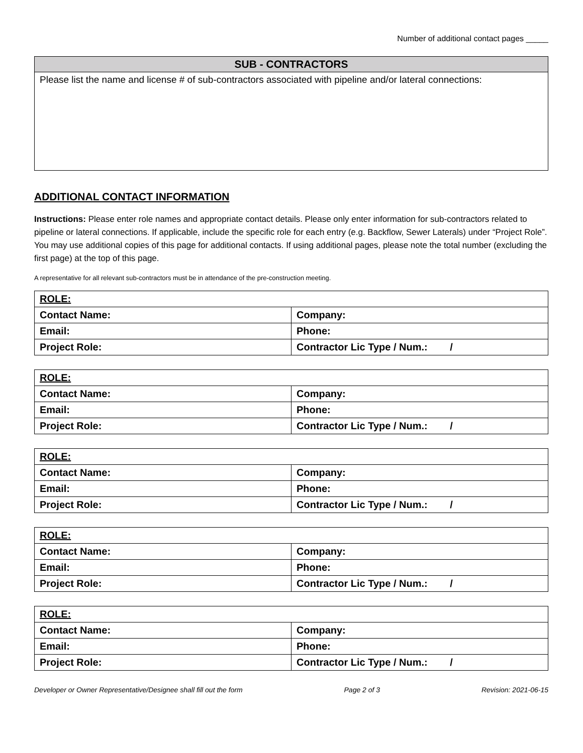Number of additional contact pages _____
SUB - CONTRACTORS
Please list the name and license # of sub-contractors associated with pipeline and/or lateral connections:
ADDITIONAL CONTACT INFORMATION
Instructions: Please enter role names and appropriate contact details. Please only enter information for sub-contractors related to pipeline or lateral connections. If applicable, include the specific role for each entry (e.g. Backflow, Sewer Laterals) under “Project Role”. You may use additional copies of this page for additional contacts. If using additional pages, please note the total number (excluding the first page) at the top of this page.
A representative for all relevant sub-contractors must be in attendance of the pre-construction meeting.
| ROLE: | |
| Contact Name: | Company: |
| Email: | Phone: |
| Project Role: | Contractor Lic Type / Num.: / |
| ROLE: | |
| Contact Name: | Company: |
| Email: | Phone: |
| Project Role: | Contractor Lic Type / Num.: / |
| ROLE: | |
| Contact Name: | Company: |
| Email: | Phone: |
| Project Role: | Contractor Lic Type / Num.: / |
| ROLE: | |
| Contact Name: | Company: |
| Email: | Phone: |
| Project Role: | Contractor Lic Type / Num.: / |
| ROLE: | |
| Contact Name: | Company: |
| Email: | Phone: |
| Project Role: | Contractor Lic Type / Num.: / |
Developer or Owner Representative/Designee shall fill out the form Page 2 of 3 Revision: 2021-06-15